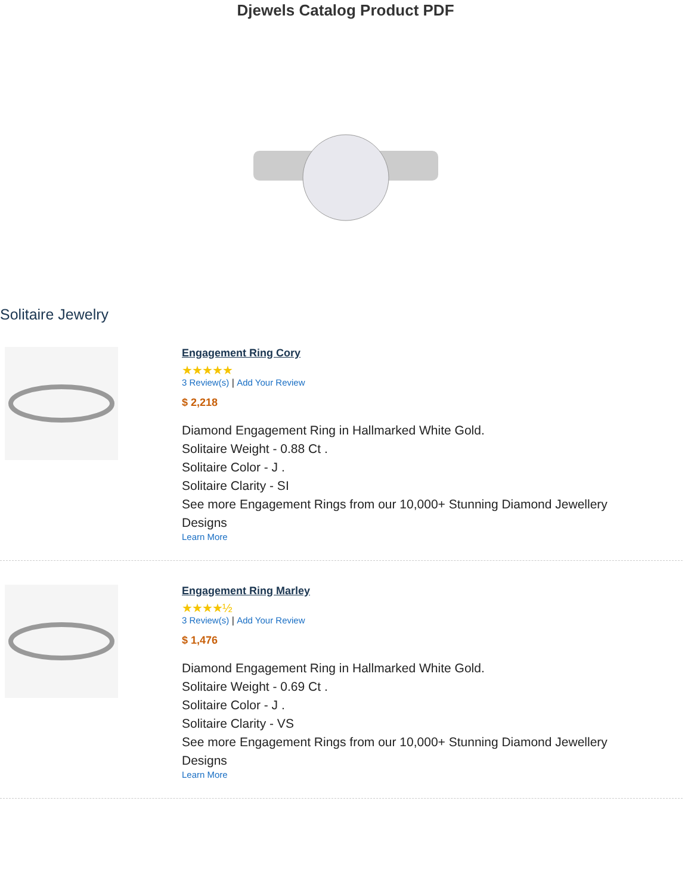Djewels Catalog Product PDF
Solitaire Jewelry
Engagement Ring Cory
★★★★★
3 Review(s) | Add Your Review
$ 2,218
Diamond Engagement Ring in Hallmarked White Gold.
Solitaire Weight - 0.88 Ct .
Solitaire Color - J .
Solitaire Clarity - SI
See more Engagement Rings from our 10,000+ Stunning Diamond Jewellery
Designs
Learn More
Engagement Ring Marley
★★★★½
3 Review(s) | Add Your Review
$ 1,476
Diamond Engagement Ring in Hallmarked White Gold.
Solitaire Weight - 0.69 Ct .
Solitaire Color - J .
Solitaire Clarity - VS
See more Engagement Rings from our 10,000+ Stunning Diamond Jewellery
Designs
Learn More